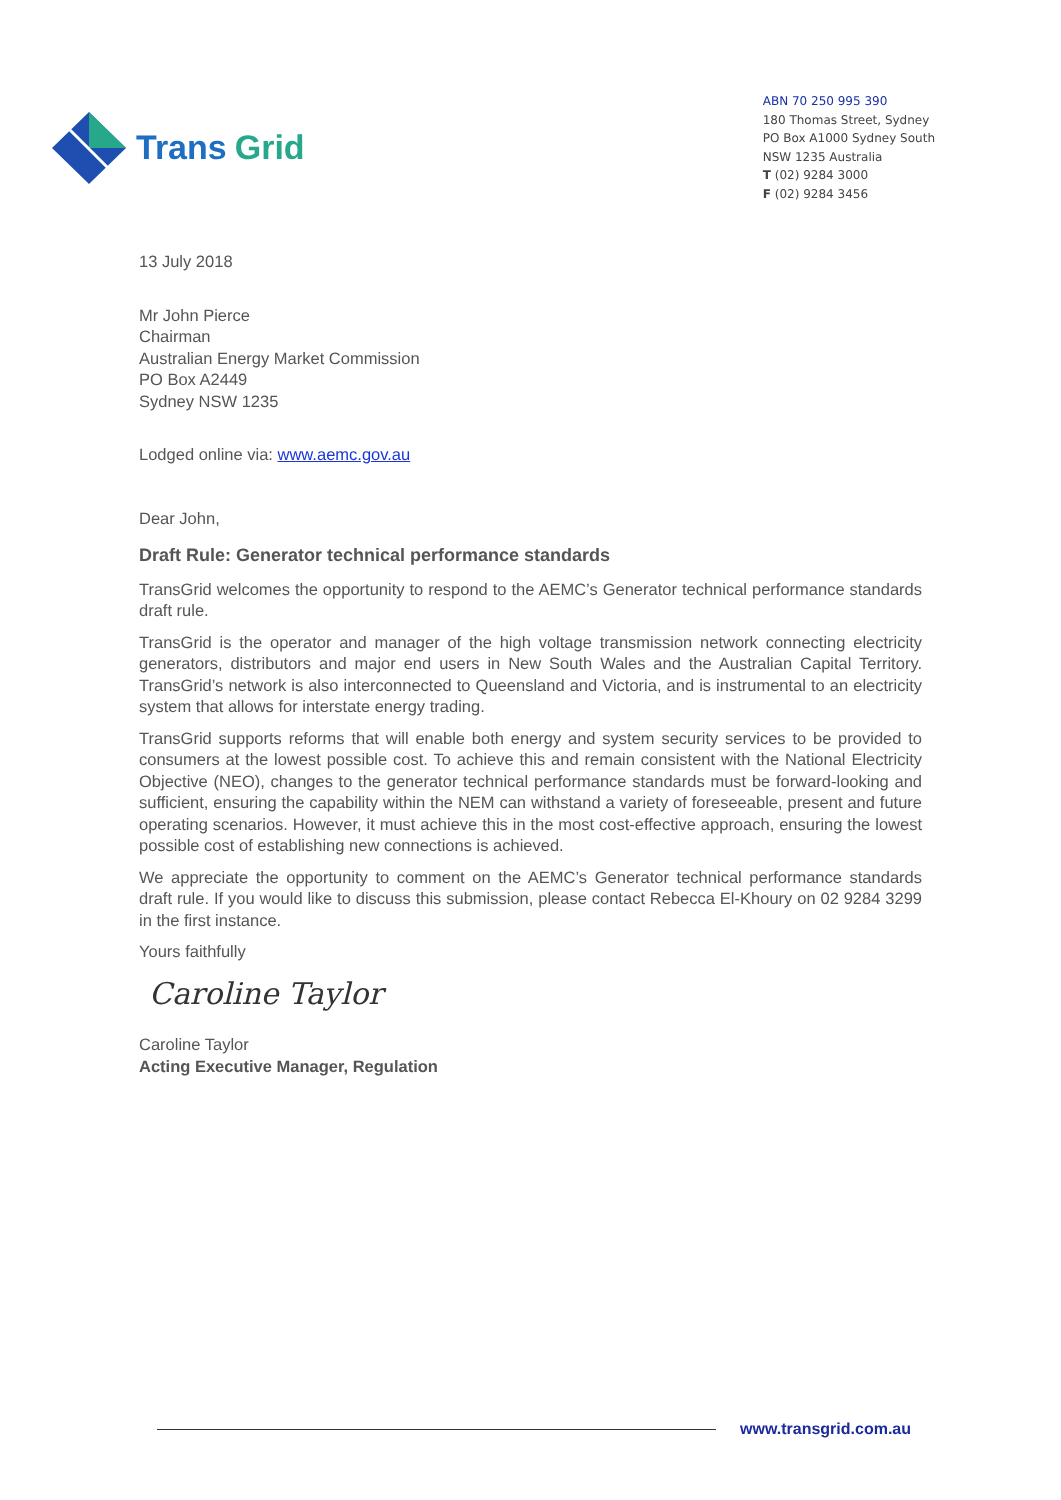Trans Grid
ABN 70 250 995 390
180 Thomas Street, Sydney
PO Box A1000 Sydney South
NSW 1235 Australia
T (02) 9284 3000
F (02) 9284 3456
13 July 2018
Mr John Pierce
Chairman
Australian Energy Market Commission
PO Box A2449
Sydney NSW 1235
Lodged online via: www.aemc.gov.au
Dear John,
Draft Rule: Generator technical performance standards
TransGrid welcomes the opportunity to respond to the AEMC’s Generator technical performance standards draft rule.
TransGrid is the operator and manager of the high voltage transmission network connecting electricity generators, distributors and major end users in New South Wales and the Australian Capital Territory. TransGrid’s network is also interconnected to Queensland and Victoria, and is instrumental to an electricity system that allows for interstate energy trading.
TransGrid supports reforms that will enable both energy and system security services to be provided to consumers at the lowest possible cost. To achieve this and remain consistent with the National Electricity Objective (NEO), changes to the generator technical performance standards must be forward-looking and sufficient, ensuring the capability within the NEM can withstand a variety of foreseeable, present and future operating scenarios. However, it must achieve this in the most cost-effective approach, ensuring the lowest possible cost of establishing new connections is achieved.
We appreciate the opportunity to comment on the AEMC’s Generator technical performance standards draft rule. If you would like to discuss this submission, please contact Rebecca El-Khoury on 02 9284 3299 in the first instance.
Yours faithfully
Caroline Taylor
Caroline Taylor
Acting Executive Manager, Regulation
www.transgrid.com.au